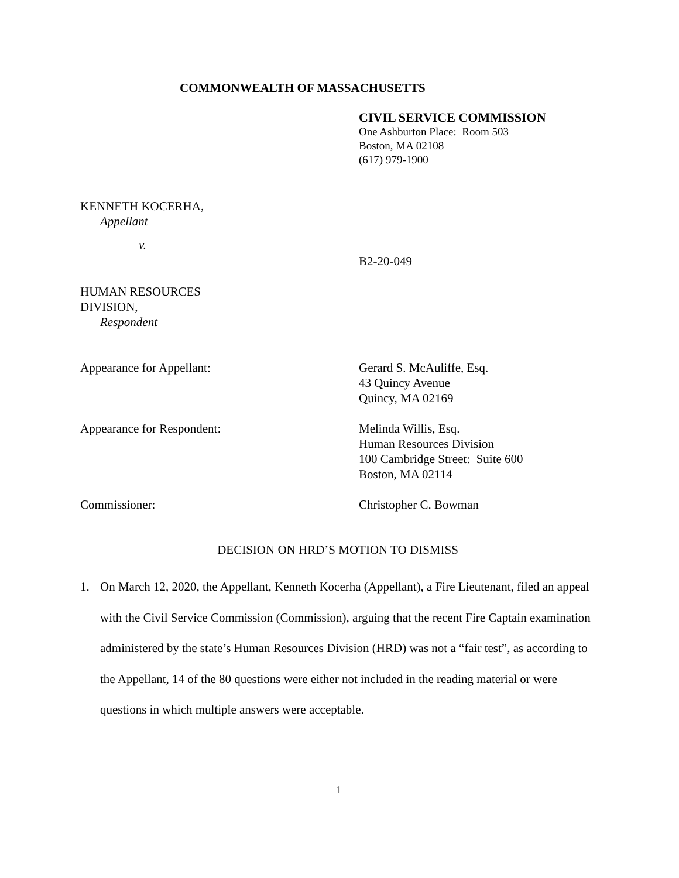COMMONWEALTH OF MASSACHUSETTS
CIVIL SERVICE COMMISSION
One Ashburton Place: Room 503
Boston, MA 02108
(617) 979-1900
KENNETH KOCERHA,
Appellant
v.
B2-20-049
HUMAN RESOURCES
DIVISION,
Respondent
Appearance for Appellant: Gerard S. McAuliffe, Esq.
43 Quincy Avenue
Quincy, MA 02169
Appearance for Respondent: Melinda Willis, Esq.
Human Resources Division
100 Cambridge Street: Suite 600
Boston, MA 02114
Commissioner: Christopher C. Bowman
DECISION ON HRD’S MOTION TO DISMISS
1. On March 12, 2020, the Appellant, Kenneth Kocerha (Appellant), a Fire Lieutenant, filed an appeal with the Civil Service Commission (Commission), arguing that the recent Fire Captain examination administered by the state’s Human Resources Division (HRD) was not a “fair test”, as according to the Appellant, 14 of the 80 questions were either not included in the reading material or were questions in which multiple answers were acceptable.
1